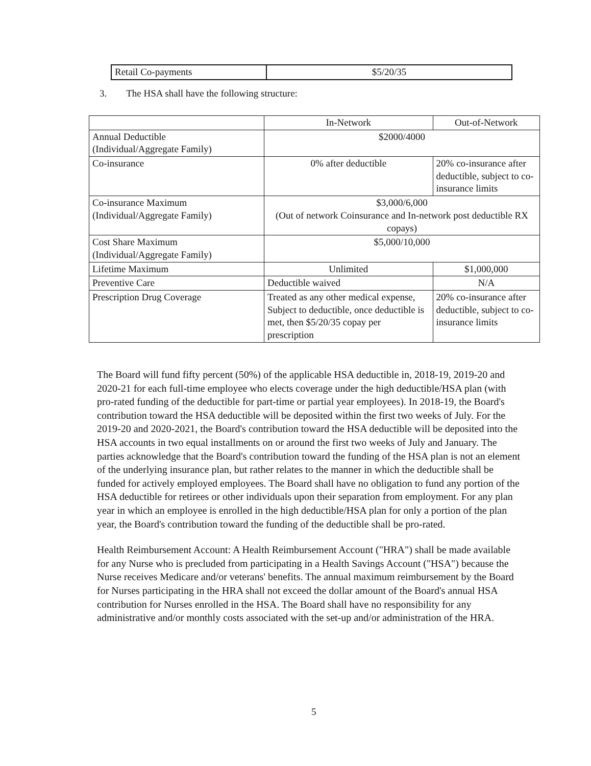| Retail Co-payments | $5/20/35 |
3. The HSA shall have the following structure:
| | In-Network | Out-of-Network | |
| Annual Deductible (Individual/Aggregate Family) | $2000/4000 | | |
| Co-insurance | 0% after deductible | 20% co-insurance after deductible, subject to co-insurance limits | |
| Co-insurance Maximum (Individual/Aggregate Family) | $3,000/6,000 (Out of network Coinsurance and In-network post deductible RX copays) | | |
| Cost Share Maximum (Individual/Aggregate Family) | $5,000/10,000 | | |
| Lifetime Maximum | Unlimited | | $1,000,000 |
| Preventive Care | Deductible waived | | N/A |
| Prescription Drug Coverage | Treated as any other medical expense, Subject to deductible, once deductible is met, then $5/20/35 copay per prescription | | 20% co-insurance after deductible, subject to co-insurance limits |
The Board will fund fifty percent (50%) of the applicable HSA deductible in, 2018-19, 2019-20 and 2020-21 for each full-time employee who elects coverage under the high deductible/HSA plan (with pro-rated funding of the deductible for part-time or partial year employees). In 2018-19, the Board's contribution toward the HSA deductible will be deposited within the first two weeks of July. For the 2019-20 and 2020-2021, the Board's contribution toward the HSA deductible will be deposited into the HSA accounts in two equal installments on or around the first two weeks of July and January. The parties acknowledge that the Board's contribution toward the funding of the HSA plan is not an element of the underlying insurance plan, but rather relates to the manner in which the deductible shall be funded for actively employed employees. The Board shall have no obligation to fund any portion of the HSA deductible for retirees or other individuals upon their separation from employment. For any plan year in which an employee is enrolled in the high deductible/HSA plan for only a portion of the plan year, the Board's contribution toward the funding of the deductible shall be pro-rated.
Health Reimbursement Account: A Health Reimbursement Account ("HRA") shall be made available for any Nurse who is precluded from participating in a Health Savings Account ("HSA") because the Nurse receives Medicare and/or veterans' benefits. The annual maximum reimbursement by the Board for Nurses participating in the HRA shall not exceed the dollar amount of the Board's annual HSA contribution for Nurses enrolled in the HSA. The Board shall have no responsibility for any administrative and/or monthly costs associated with the set-up and/or administration of the HRA.
5